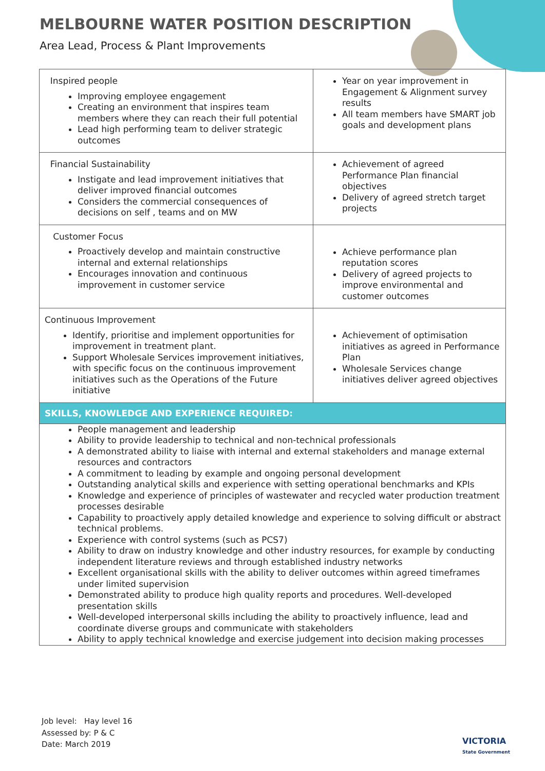MELBOURNE WATER POSITION DESCRIPTION
Area Lead, Process & Plant Improvements
| Inspired people Improving employee engagement Creating an environment that inspires team members where they can reach their full potential Lead high performing team to deliver strategic outcomes | Year on year improvement in Engagement & Alignment survey results All team members have SMART job goals and development plans |
| Financial Sustainability Instigate and lead improvement initiatives that deliver improved financial outcomes Considers the commercial consequences of decisions on self , teams and on MW | Achievement of agreed Performance Plan financial objectives Delivery of agreed stretch target projects |
| Customer Focus Proactively develop and maintain constructive internal and external relationships Encourages innovation and continuous improvement in customer service | Achieve performance plan reputation scores Delivery of agreed projects to improve environmental and customer outcomes |
| Continuous Improvement Identify, prioritise and implement opportunities for improvement in treatment plant. Support Wholesale Services improvement initiatives, with specific focus on the continuous improvement initiatives such as the Operations of the Future initiative | Achievement of optimisation initiatives as agreed in Performance Plan Wholesale Services change initiatives deliver agreed objectives |
| SKILLS, KNOWLEDGE AND EXPERIENCE REQUIRED: | |
| People management and leadership Ability to provide leadership to technical and non-technical professionals A demonstrated ability to liaise with internal and external stakeholders and manage external resources and contractors A commitment to leading by example and ongoing personal development Outstanding analytical skills and experience with setting operational benchmarks and KPIs Knowledge and experience of principles of wastewater and recycled water production treatment processes desirable Capability to proactively apply detailed knowledge and experience to solving difficult or abstract technical problems. Experience with control systems (such as PCS7) Ability to draw on industry knowledge and other industry resources, for example by conducting independent literature reviews and through established industry networks Excellent organisational skills with the ability to deliver outcomes within agreed timeframes under limited supervision Demonstrated ability to produce high quality reports and procedures. Well-developed presentation skills Well-developed interpersonal skills including the ability to proactively influence, lead and coordinate diverse groups and communicate with stakeholders Ability to apply technical knowledge and exercise judgement into decision making processes | |
Job level: Hay level 16
Assessed by: P & C
Date: March 2019
VICTORIA
State Government